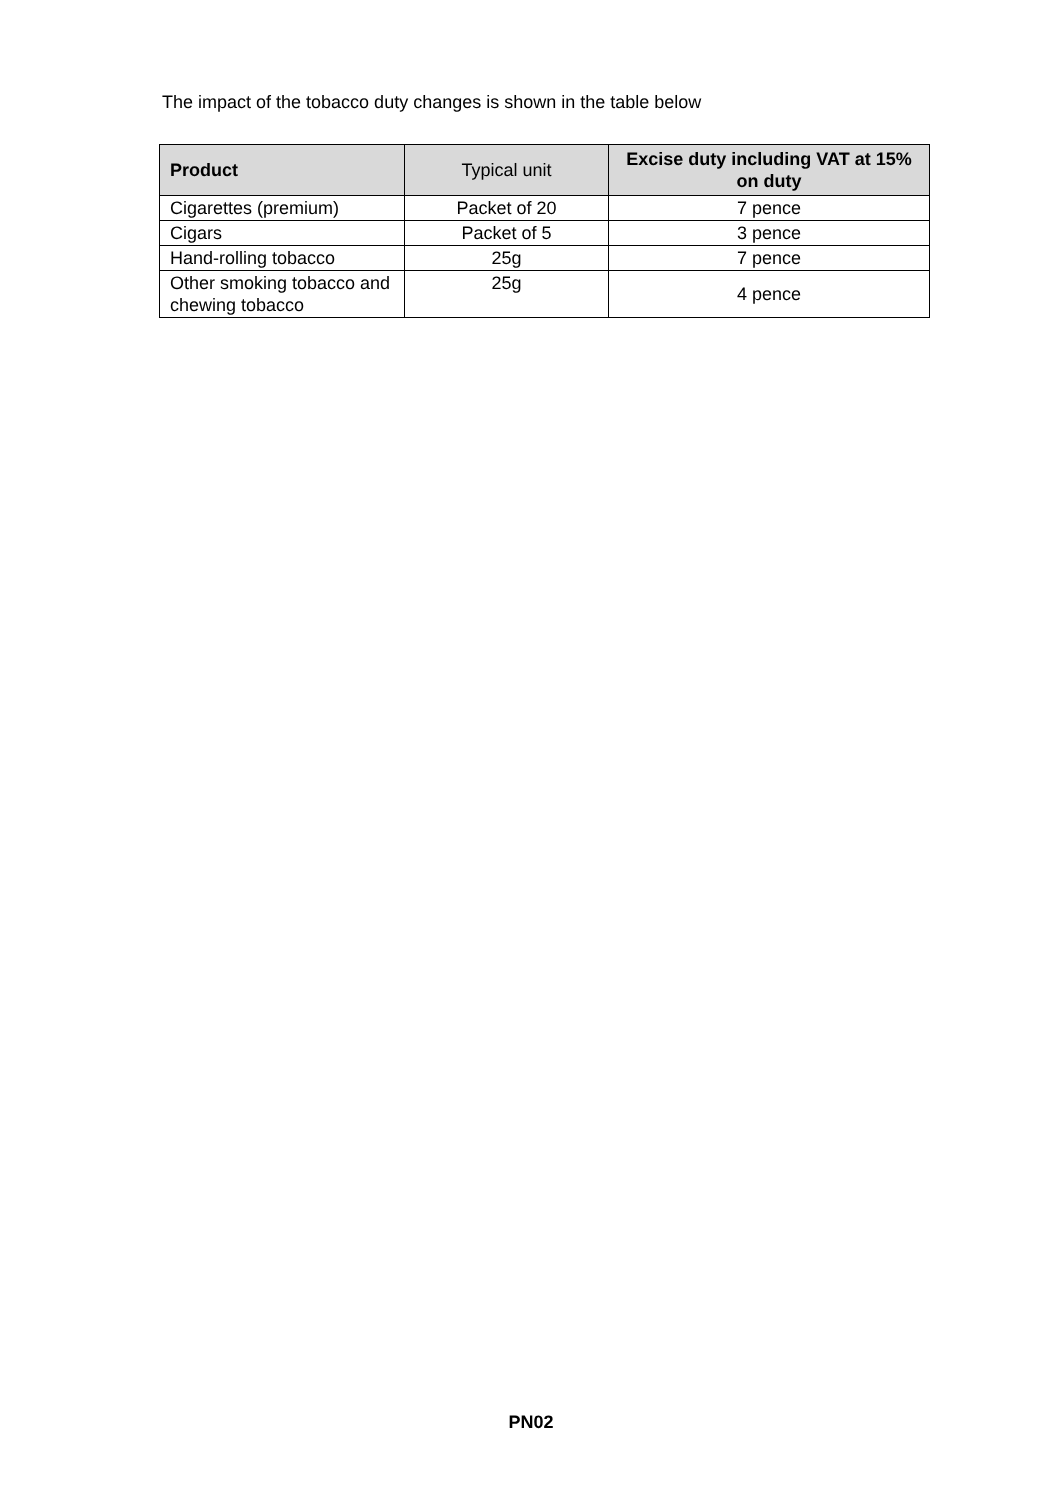The impact of the tobacco duty changes is shown in the table below
| Product | Typical unit | Excise duty including VAT at 15% on duty |
| --- | --- | --- |
| Cigarettes (premium) | Packet of 20 | 7 pence |
| Cigars | Packet of 5 | 3 pence |
| Hand-rolling tobacco | 25g | 7 pence |
| Other smoking tobacco and chewing tobacco | 25g | 4 pence |
PN02